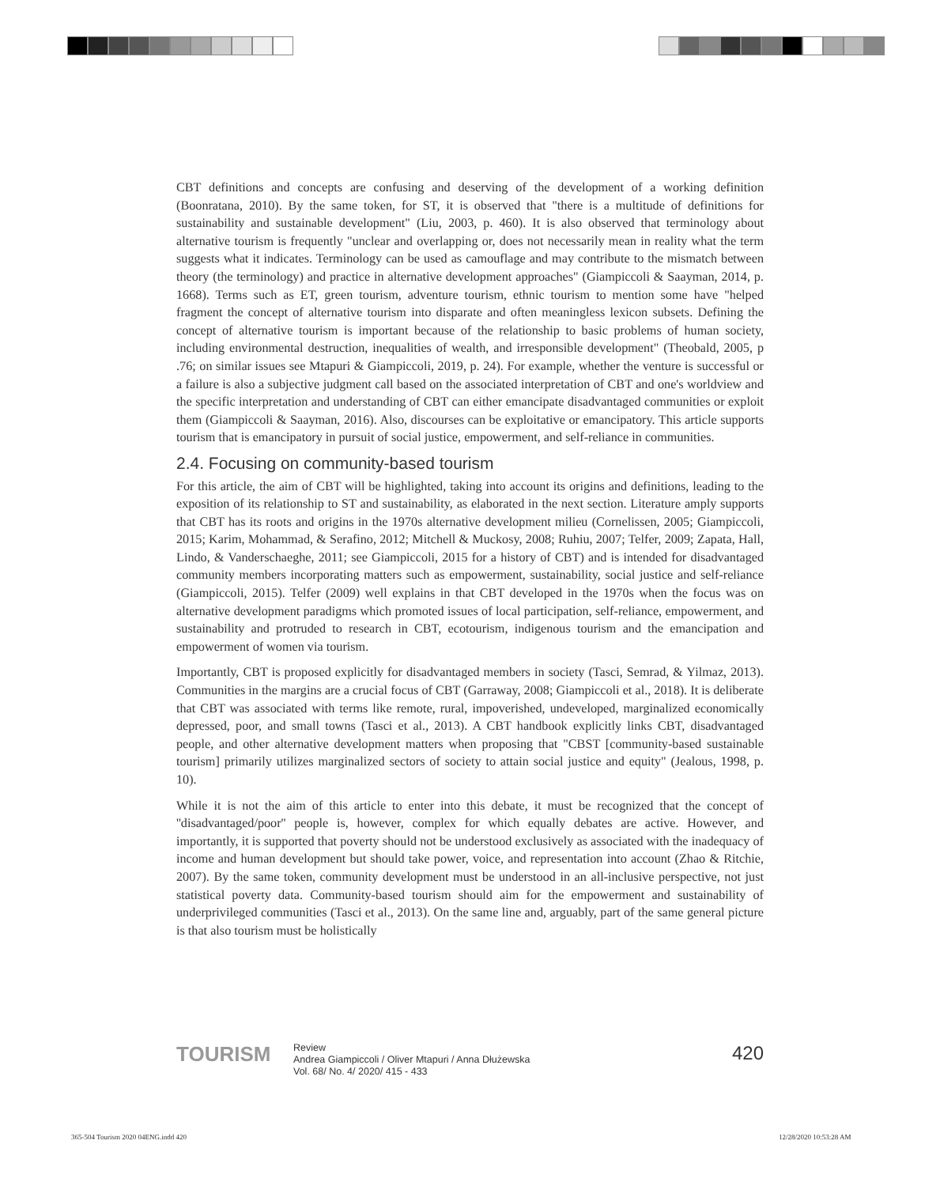CBT definitions and concepts are confusing and deserving of the development of a working definition (Boonratana, 2010). By the same token, for ST, it is observed that "there is a multitude of definitions for sustainability and sustainable development" (Liu, 2003, p. 460). It is also observed that terminology about alternative tourism is frequently "unclear and overlapping or, does not necessarily mean in reality what the term suggests what it indicates. Terminology can be used as camouflage and may contribute to the mismatch between theory (the terminology) and practice in alternative development approaches" (Giampiccoli & Saayman, 2014, p. 1668). Terms such as ET, green tourism, adventure tourism, ethnic tourism to mention some have "helped fragment the concept of alternative tourism into disparate and often meaningless lexicon subsets. Defining the concept of alternative tourism is important because of the relationship to basic problems of human society, including environmental destruction, inequalities of wealth, and irresponsible development" (Theobald, 2005, p .76; on similar issues see Mtapuri & Giampiccoli, 2019, p. 24). For example, whether the venture is successful or a failure is also a subjective judgment call based on the associated interpretation of CBT and one's worldview and the specific interpretation and understanding of CBT can either emancipate disadvantaged communities or exploit them (Giampiccoli & Saayman, 2016). Also, discourses can be exploitative or emancipatory. This article supports tourism that is emancipatory in pursuit of social justice, empowerment, and self-reliance in communities.
2.4. Focusing on community-based tourism
For this article, the aim of CBT will be highlighted, taking into account its origins and definitions, leading to the exposition of its relationship to ST and sustainability, as elaborated in the next section. Literature amply supports that CBT has its roots and origins in the 1970s alternative development milieu (Cornelissen, 2005; Giampiccoli, 2015; Karim, Mohammad, & Serafino, 2012; Mitchell & Muckosy, 2008; Ruhiu, 2007; Telfer, 2009; Zapata, Hall, Lindo, & Vanderschaeghe, 2011; see Giampiccoli, 2015 for a history of CBT) and is intended for disadvantaged community members incorporating matters such as empowerment, sustainability, social justice and self-reliance (Giampiccoli, 2015). Telfer (2009) well explains in that CBT developed in the 1970s when the focus was on alternative development paradigms which promoted issues of local participation, self-reliance, empowerment, and sustainability and protruded to research in CBT, ecotourism, indigenous tourism and the emancipation and empowerment of women via tourism.
Importantly, CBT is proposed explicitly for disadvantaged members in society (Tasci, Semrad, & Yilmaz, 2013). Communities in the margins are a crucial focus of CBT (Garraway, 2008; Giampiccoli et al., 2018). It is deliberate that CBT was associated with terms like remote, rural, impoverished, undeveloped, marginalized economically depressed, poor, and small towns (Tasci et al., 2013). A CBT handbook explicitly links CBT, disadvantaged people, and other alternative development matters when proposing that "CBST [community-based sustainable tourism] primarily utilizes marginalized sectors of society to attain social justice and equity" (Jealous, 1998, p. 10).
While it is not the aim of this article to enter into this debate, it must be recognized that the concept of ''disadvantaged/poor'' people is, however, complex for which equally debates are active. However, and importantly, it is supported that poverty should not be understood exclusively as associated with the inadequacy of income and human development but should take power, voice, and representation into account (Zhao & Ritchie, 2007). By the same token, community development must be understood in an all-inclusive perspective, not just statistical poverty data. Community-based tourism should aim for the empowerment and sustainability of underprivileged communities (Tasci et al., 2013). On the same line and, arguably, part of the same general picture is that also tourism must be holistically
TOURISM
Review
Andrea Giampiccoli / Oliver Mtapuri / Anna Dłużewska
Vol. 68/ No. 4/ 2020/ 415 - 433
420
365-504 Tourism 2020 04ENG.indd 420
12/28/2020 10:53:28 AM